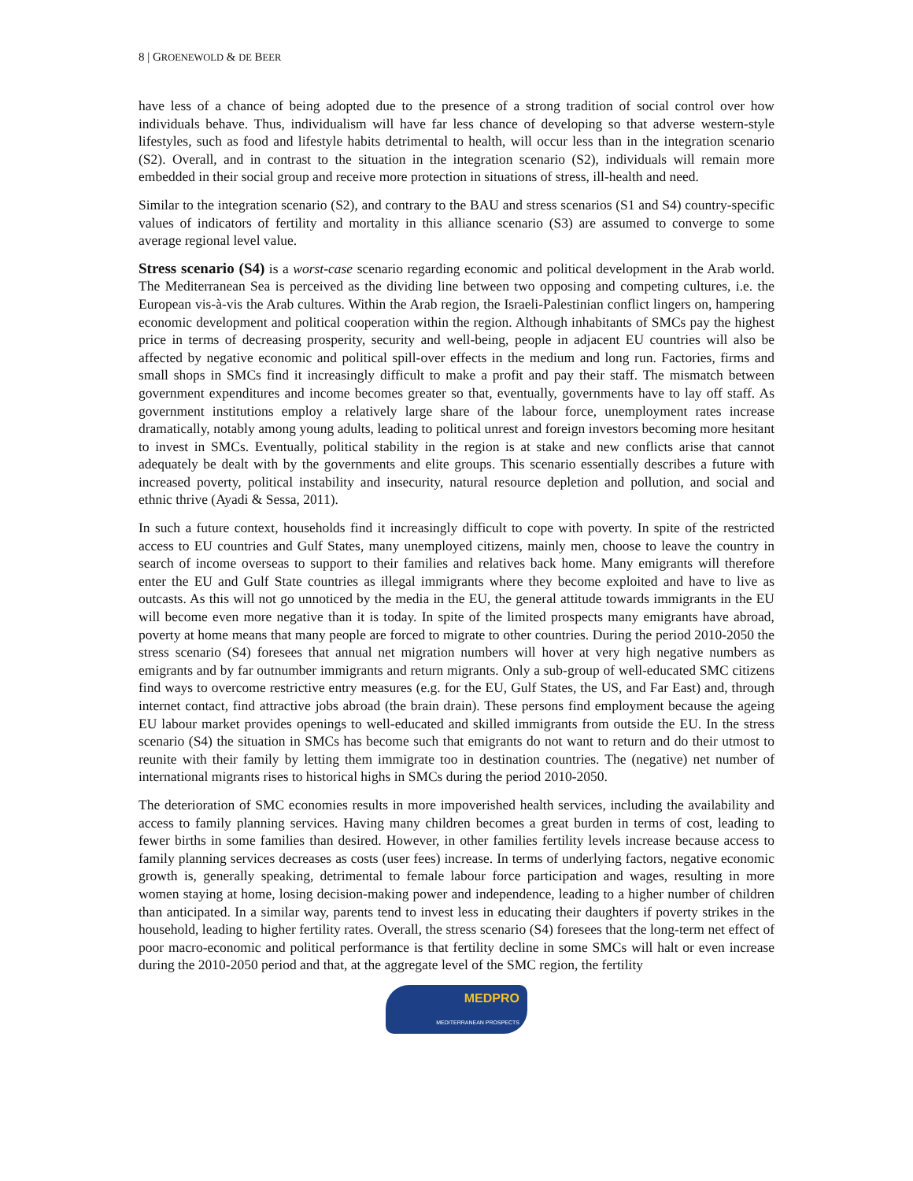8 | GROENEWOLD & DE BEER
have less of a chance of being adopted due to the presence of a strong tradition of social control over how individuals behave. Thus, individualism will have far less chance of developing so that adverse western-style lifestyles, such as food and lifestyle habits detrimental to health, will occur less than in the integration scenario (S2). Overall, and in contrast to the situation in the integration scenario (S2), individuals will remain more embedded in their social group and receive more protection in situations of stress, ill-health and need.
Similar to the integration scenario (S2), and contrary to the BAU and stress scenarios (S1 and S4) country-specific values of indicators of fertility and mortality in this alliance scenario (S3) are assumed to converge to some average regional level value.
Stress scenario (S4) is a worst-case scenario regarding economic and political development in the Arab world. The Mediterranean Sea is perceived as the dividing line between two opposing and competing cultures, i.e. the European vis-à-vis the Arab cultures. Within the Arab region, the Israeli-Palestinian conflict lingers on, hampering economic development and political cooperation within the region. Although inhabitants of SMCs pay the highest price in terms of decreasing prosperity, security and well-being, people in adjacent EU countries will also be affected by negative economic and political spill-over effects in the medium and long run. Factories, firms and small shops in SMCs find it increasingly difficult to make a profit and pay their staff. The mismatch between government expenditures and income becomes greater so that, eventually, governments have to lay off staff. As government institutions employ a relatively large share of the labour force, unemployment rates increase dramatically, notably among young adults, leading to political unrest and foreign investors becoming more hesitant to invest in SMCs. Eventually, political stability in the region is at stake and new conflicts arise that cannot adequately be dealt with by the governments and elite groups. This scenario essentially describes a future with increased poverty, political instability and insecurity, natural resource depletion and pollution, and social and ethnic thrive (Ayadi & Sessa, 2011).
In such a future context, households find it increasingly difficult to cope with poverty. In spite of the restricted access to EU countries and Gulf States, many unemployed citizens, mainly men, choose to leave the country in search of income overseas to support to their families and relatives back home. Many emigrants will therefore enter the EU and Gulf State countries as illegal immigrants where they become exploited and have to live as outcasts. As this will not go unnoticed by the media in the EU, the general attitude towards immigrants in the EU will become even more negative than it is today. In spite of the limited prospects many emigrants have abroad, poverty at home means that many people are forced to migrate to other countries. During the period 2010-2050 the stress scenario (S4) foresees that annual net migration numbers will hover at very high negative numbers as emigrants and by far outnumber immigrants and return migrants. Only a sub-group of well-educated SMC citizens find ways to overcome restrictive entry measures (e.g. for the EU, Gulf States, the US, and Far East) and, through internet contact, find attractive jobs abroad (the brain drain). These persons find employment because the ageing EU labour market provides openings to well-educated and skilled immigrants from outside the EU. In the stress scenario (S4) the situation in SMCs has become such that emigrants do not want to return and do their utmost to reunite with their family by letting them immigrate too in destination countries. The (negative) net number of international migrants rises to historical highs in SMCs during the period 2010-2050.
The deterioration of SMC economies results in more impoverished health services, including the availability and access to family planning services. Having many children becomes a great burden in terms of cost, leading to fewer births in some families than desired. However, in other families fertility levels increase because access to family planning services decreases as costs (user fees) increase. In terms of underlying factors, negative economic growth is, generally speaking, detrimental to female labour force participation and wages, resulting in more women staying at home, losing decision-making power and independence, leading to a higher number of children than anticipated. In a similar way, parents tend to invest less in educating their daughters if poverty strikes in the household, leading to higher fertility rates. Overall, the stress scenario (S4) foresees that the long-term net effect of poor macro-economic and political performance is that fertility decline in some SMCs will halt or even increase during the 2010-2050 period and that, at the aggregate level of the SMC region, the fertility
MEDPRO
MEDITERRANEAN PROSPECTS